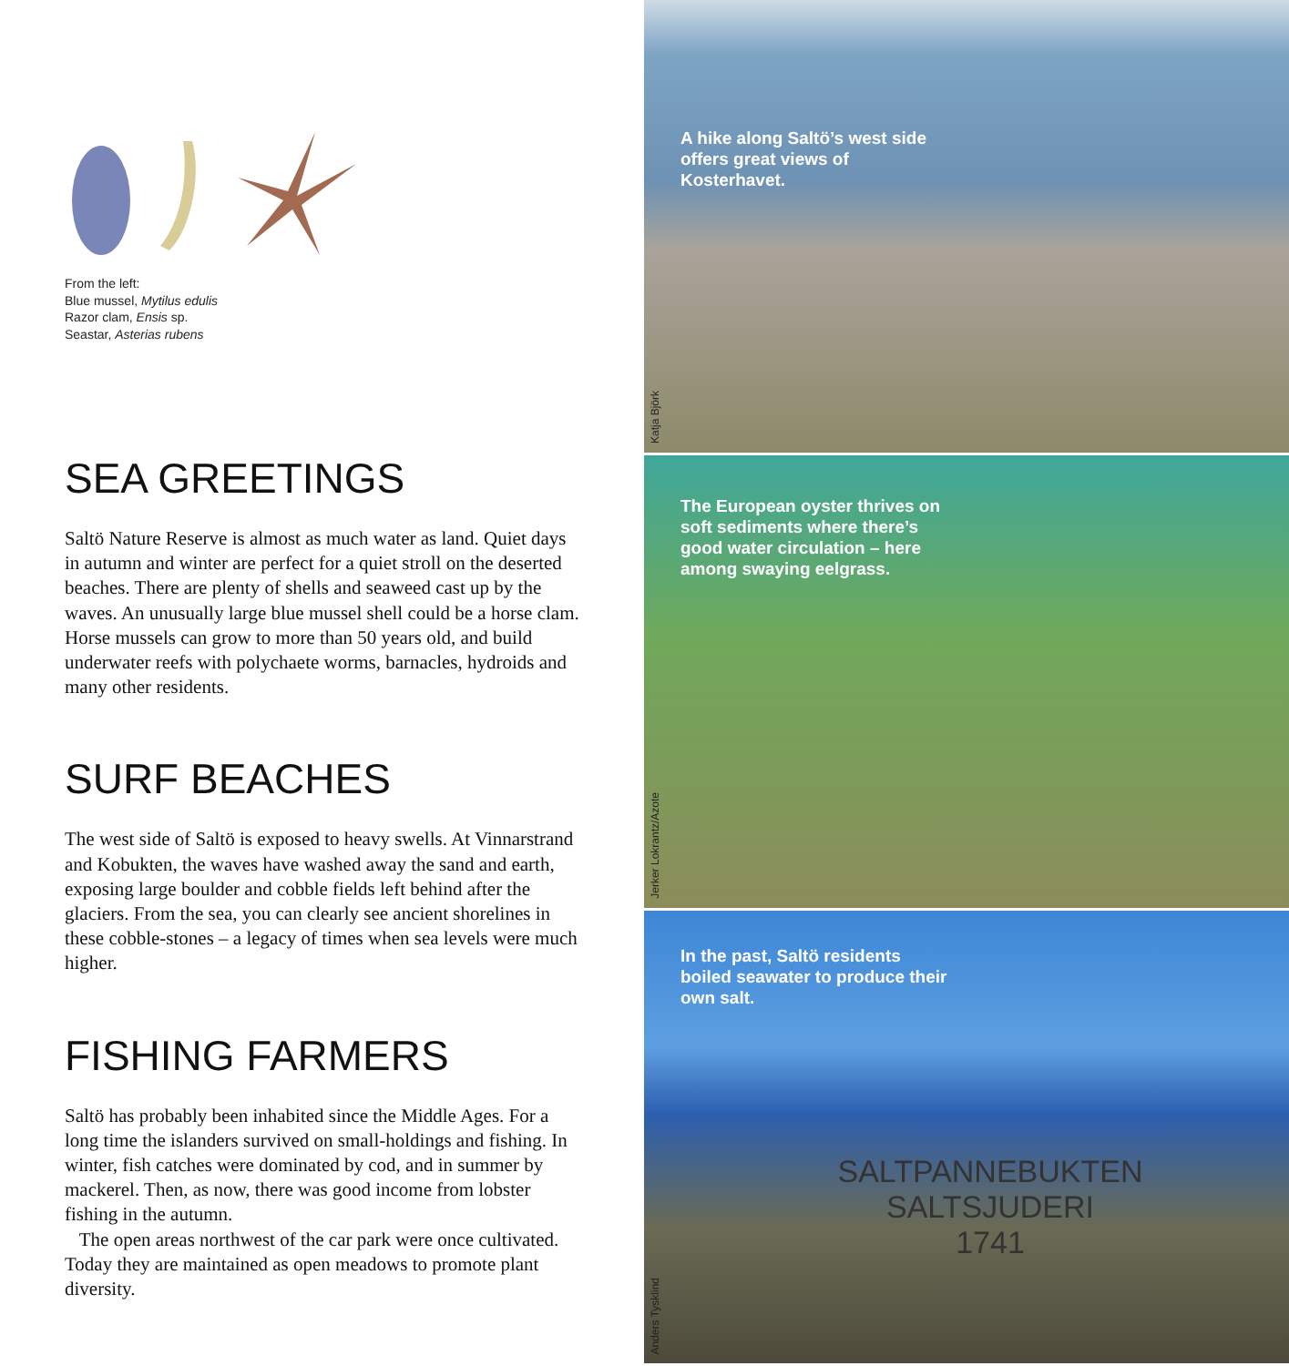From the left:
Blue mussel, Mytilus edulis
Razor clam, Ensis sp.
Seastar, Asterias rubens
SEA GREETINGS
Saltö Nature Reserve is almost as much water as land. Quiet days in autumn and winter are perfect for a quiet stroll on the deserted beaches. There are plenty of shells and seaweed cast up by the waves. An unusually large blue mussel shell could be a horse clam. Horse mussels can grow to more than 50 years old, and build underwater reefs with polychaete worms, barnacles, hydroids and many other residents.
SURF BEACHES
The west side of Saltö is exposed to heavy swells. At Vinnar­strand and Kobukten, the waves have washed away the sand and earth, exposing large boulder and cobble fields left behind after the glaciers. From the sea, you can clearly see ancient shorelines in these cobble-stones – a legacy of times when sea levels were much higher.
FISHING FARMERS
Saltö has probably been inhabited since the Middle Ages. For a long time the islanders survived on small-holdings and fishing. In winter, fish catches were dominated by cod, and in summer by mackerel. Then, as now, there was good income from lobster fishing in the autumn.
The open areas northwest of the car park were once cultivated. Today they are maintained as open meadows to promote plant diversity.
A hike along Saltö’s west side offers great views of Kosterhavet.
Katja Björk
The European oyster thrives on soft sediments where there’s good water circulation – here among swaying eelgrass.
Jerker Lokrantz/Azote
In the past, Saltö residents boiled seawater to produce their own salt.
Anders Tysklind
SALTPANNEBUKTEN
SALTSJUDERI
1741